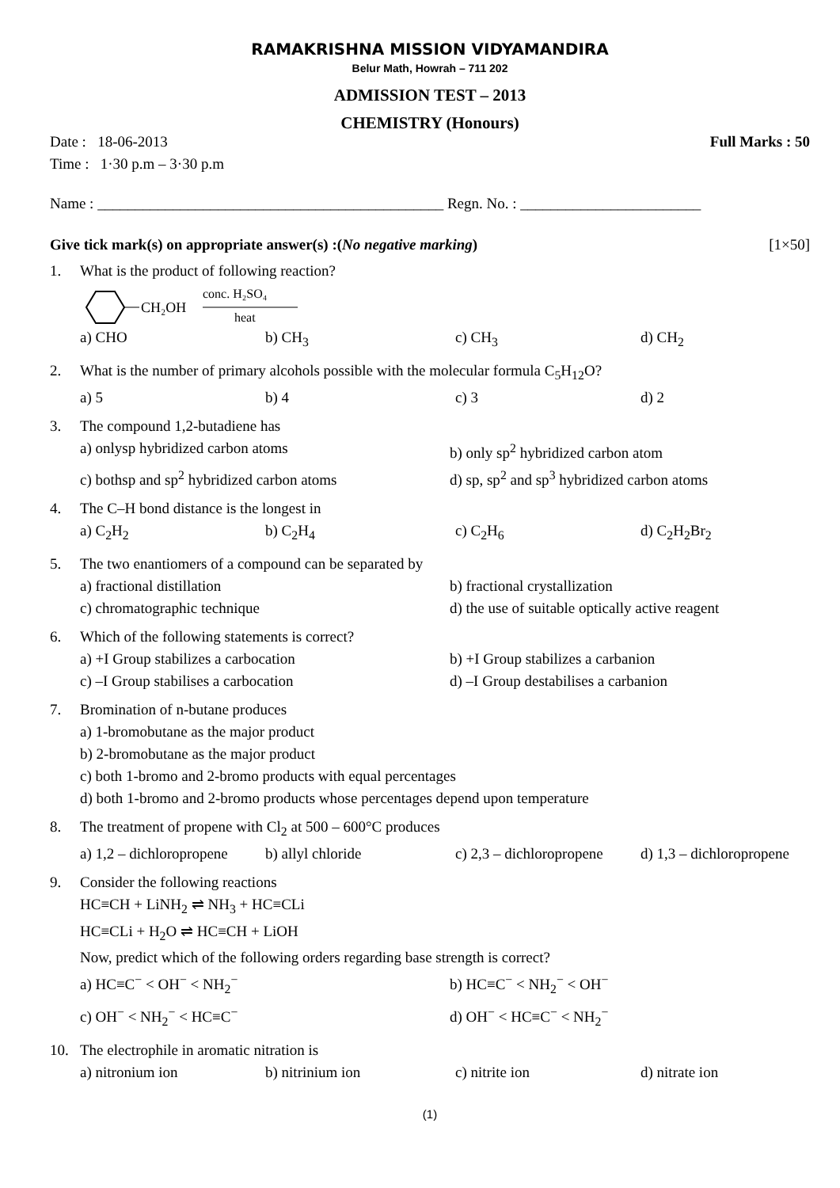RAMAKRISHNA MISSION VIDYAMANDIRA
Belur Math, Howrah – 711 202
ADMISSION TEST – 2013
CHEMISTRY (Honours)
Date : 18-06-2013 Full Marks : 50
Time : 1·30 p.m – 3·30 p.m
Name : ______________________________________________ Regn. No. : ________________________
Give tick mark(s) on appropriate answer(s) :(No negative marking) [1×50]
1. What is the product of following reaction?
CH₂OH
conc. H₂SO₄
heat
a) CHO b) CH<sub>3</sub> c) CH<sub>3</sub> d) CH<sub>2</sub>
2. What is the number of primary alcohols possible with the molecular formula C<sub>5</sub>H<sub>12</sub>O?
a) 5 b) 4 c) 3 d) 2
3. The compound 1,2-butadiene has
a) onlysp hybridized carbon atoms b) only sp<sup>2</sup> hybridized carbon atom
c) bothsp and sp<sup>2</sup> hybridized carbon atoms d) sp, sp<sup>2</sup> and sp<sup>3</sup> hybridized carbon atoms
4. The C–H bond distance is the longest in
a) C<sub>2</sub>H<sub>2</sub> b) C<sub>2</sub>H<sub>4</sub> c) C<sub>2</sub>H<sub>6</sub> d) C<sub>2</sub>H<sub>2</sub>Br<sub>2</sub>
5. The two enantiomers of a compound can be separated by
a) fractional distillation b) fractional crystallization
c) chromatographic technique d) the use of suitable optically active reagent
6. Which of the following statements is correct?
a) +I Group stabilizes a carbocation b) +I Group stabilizes a carbanion
c) –I Group stabilises a carbocation d) –I Group destabilises a carbanion
7. Bromination of n-butane produces
a) 1-bromobutane as the major product
b) 2-bromobutane as the major product
c) both 1-bromo and 2-bromo products with equal percentages
d) both 1-bromo and 2-bromo products whose percentages depend upon temperature
8. The treatment of propene with Cl<sub>2</sub> at 500 – 600°C produces
a) 1,2 – dichloropropene b) allyl chloride c) 2,3 – dichloropropene d) 1,3 – dichloropropene
9. Consider the following reactions
HC≡CH + LiNH<sub>2</sub> ⇌ NH<sub>3</sub> + HC≡CLi
HC≡CLi + H<sub>2</sub>O ⇌ HC≡CH + LiOH
Now, predict which of the following orders regarding base strength is correct?
a) HC≡C<sup>−</sup> < OH<sup>−</sup> < NH<sub>2</sub><sup>−</sup> b) HC≡C<sup>−</sup> < NH<sub>2</sub><sup>−</sup> < OH<sup>−</sup>
c) OH<sup>−</sup> < NH<sub>2</sub><sup>−</sup> < HC≡C<sup>−</sup> d) OH<sup>−</sup> < HC≡C<sup>−</sup> < NH<sub>2</sub><sup>−</sup>
10. The electrophile in aromatic nitration is
a) nitronium ion b) nitrinium ion c) nitrite ion d) nitrate ion
(1)